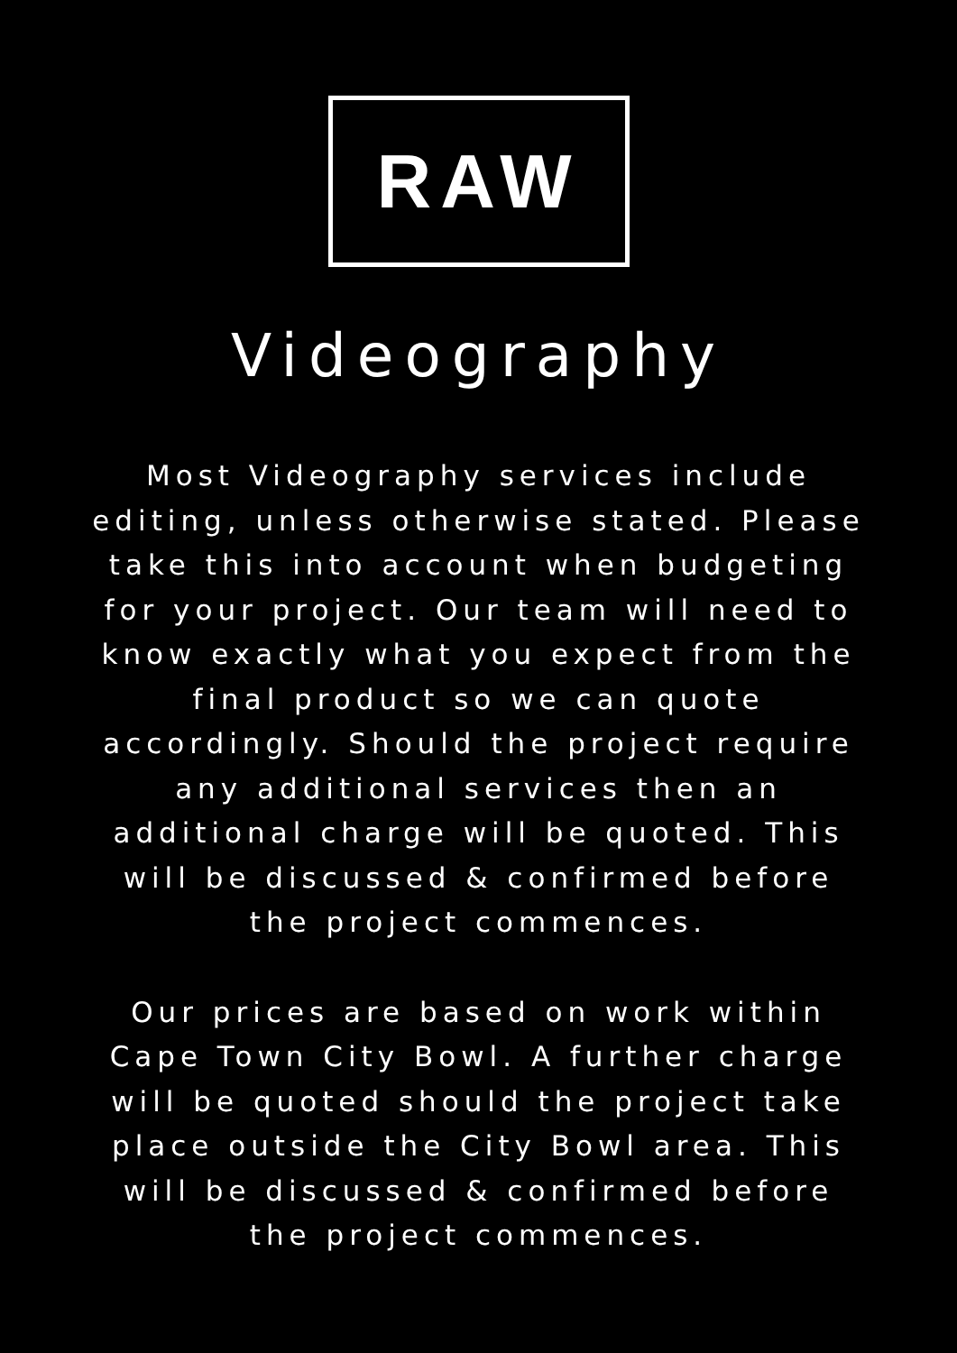RAW
Videography
Most Videography services include editing, unless otherwise stated. Please take this into account when budgeting for your project. Our team will need to know exactly what you expect from the final product so we can quote accordingly. Should the project require any additional services then an additional charge will be quoted. This will be discussed & confirmed before the project commences.
Our prices are based on work within Cape Town City Bowl. A further charge will be quoted should the project take place outside the City Bowl area. This will be discussed & confirmed before the project commences.